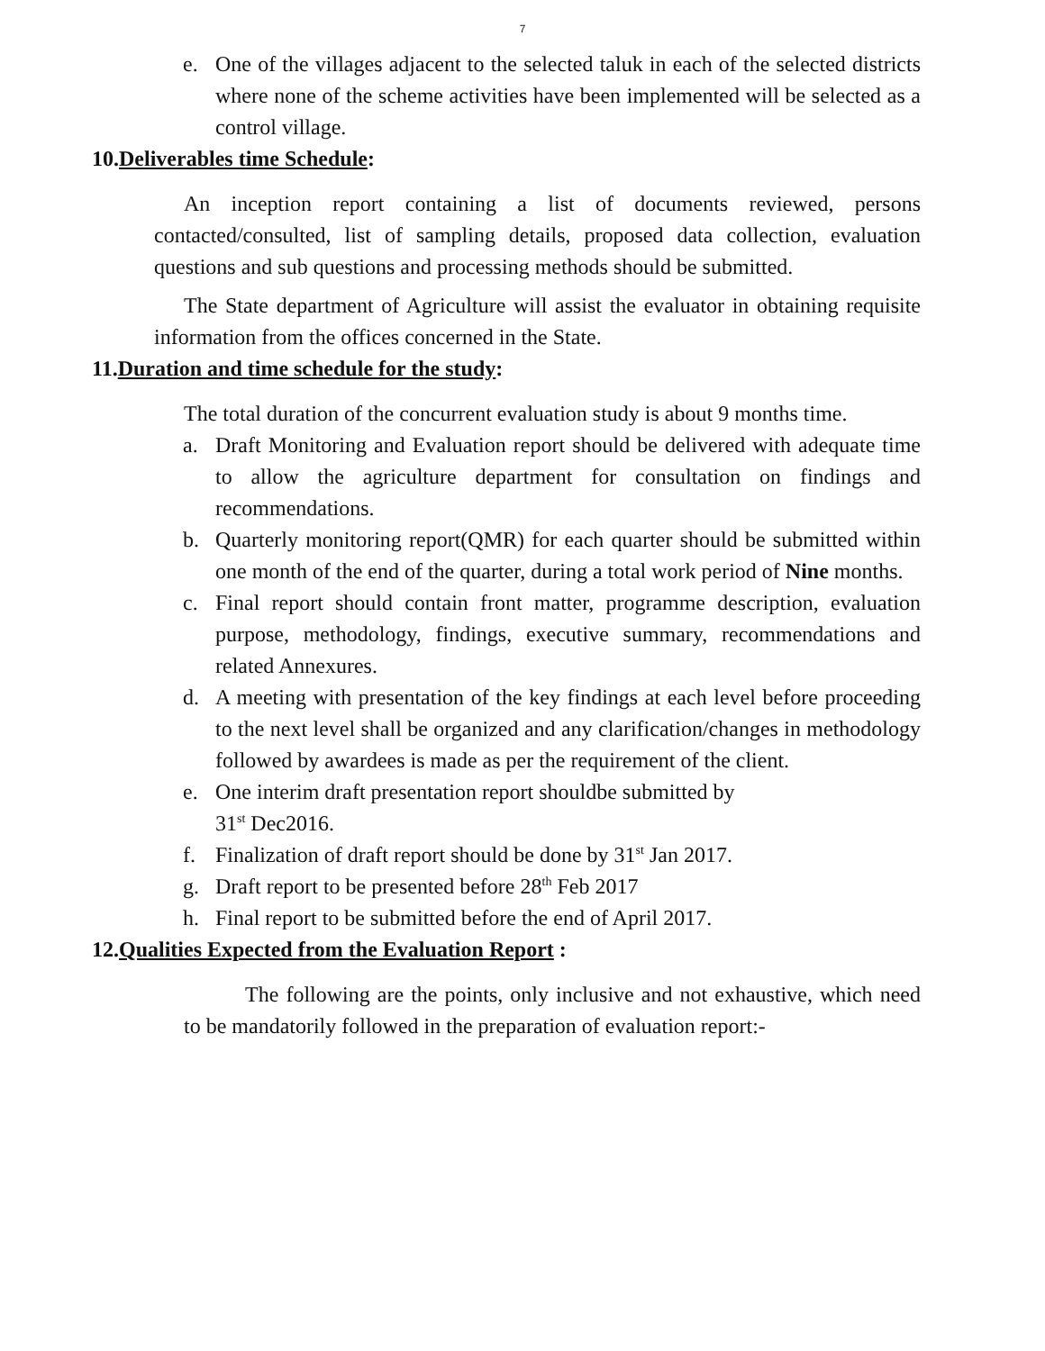7
e. One of the villages adjacent to the selected taluk in each of the selected districts where none of the scheme activities have been implemented will be selected as a control village.
10.Deliverables time Schedule:
An inception report containing a list of documents reviewed, persons contacted/consulted, list of sampling details, proposed data collection, evaluation questions and sub questions and processing methods should be submitted.
The State department of Agriculture will assist the evaluator in obtaining requisite information from the offices concerned in the State.
11.Duration and time schedule for the study:
The total duration of the concurrent evaluation study is about 9 months time.
a. Draft Monitoring and Evaluation report should be delivered with adequate time to allow the agriculture department for consultation on findings and recommendations.
b. Quarterly monitoring report(QMR) for each quarter should be submitted within one month of the end of the quarter, during a total work period of Nine months.
c. Final report should contain front matter, programme description, evaluation purpose, methodology, findings, executive summary, recommendations and related Annexures.
d. A meeting with presentation of the key findings at each level before proceeding to the next level shall be organized and any clarification/changes in methodology followed by awardees is made as per the requirement of the client.
e. One interim draft presentation report shouldbe submitted by
31<sup>st</sup> Dec2016.
f. Finalization of draft report should be done by 31<sup>st</sup> Jan 2017.
g. Draft report to be presented before 28<sup>th</sup> Feb 2017
h. Final report to be submitted before the end of April 2017.
12.Qualities Expected from the Evaluation Report :
The following are the points, only inclusive and not exhaustive, which need to be mandatorily followed in the preparation of evaluation report:-